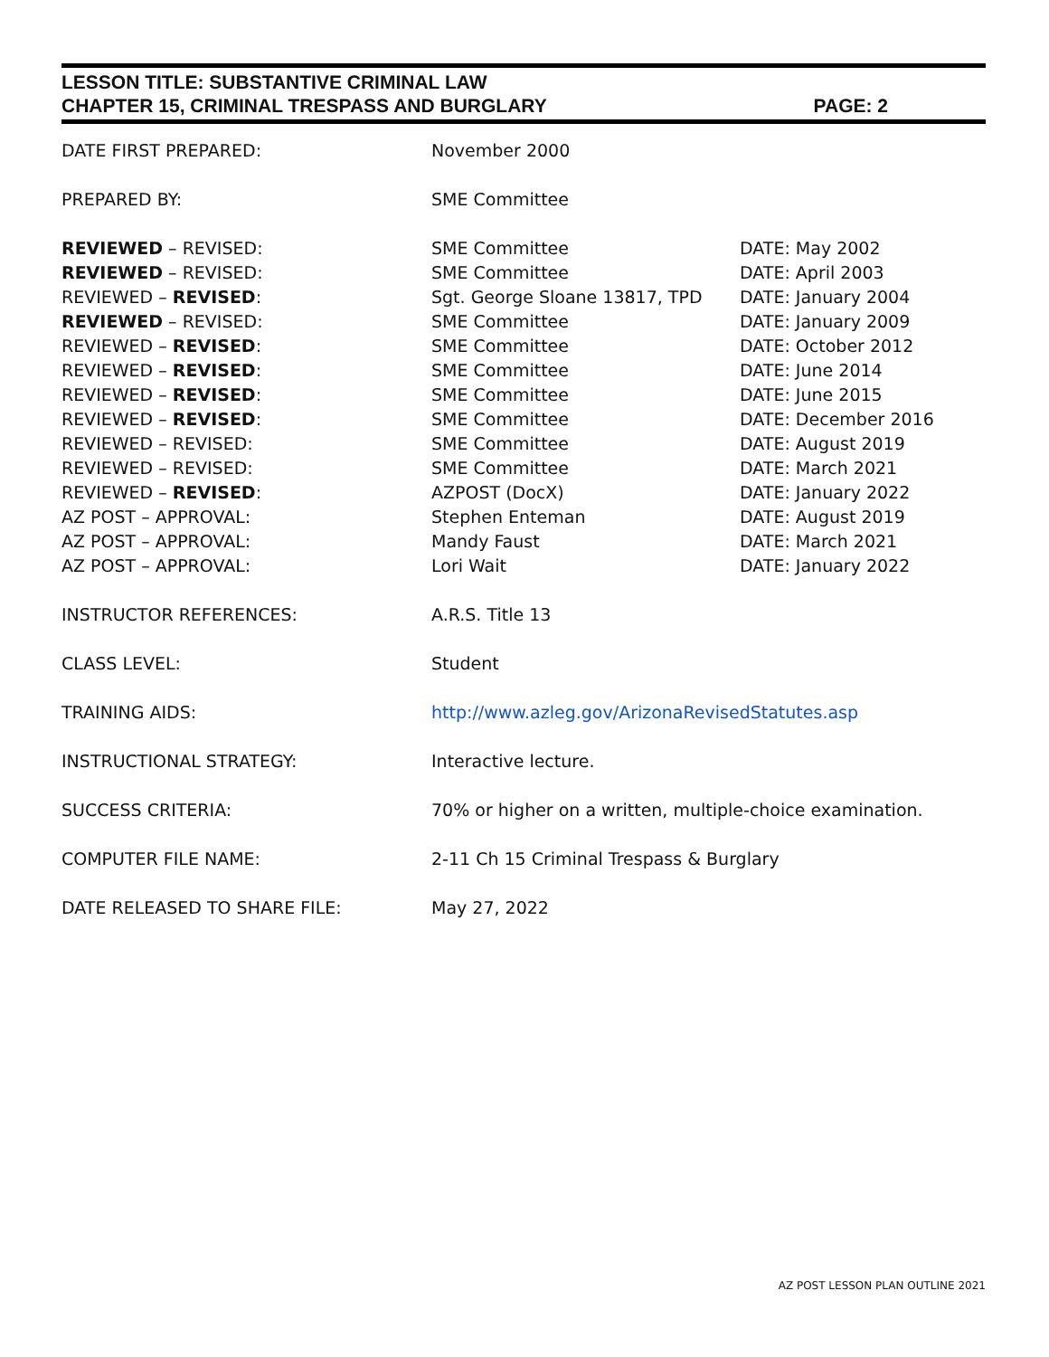LESSON TITLE: SUBSTANTIVE CRIMINAL LAW
CHAPTER 15, CRIMINAL TRESPASS AND BURGLARY PAGE: 2
| DATE FIRST PREPARED: | November 2000 | |
| PREPARED BY: | SME Committee | |
| REVIEWED – REVISED: | SME Committee | DATE: May 2002 |
| REVIEWED – REVISED: | SME Committee | DATE: April 2003 |
| REVIEWED – REVISED : | Sgt. George Sloane 13817, TPD | DATE: January 2004 |
| REVIEWED – REVISED: | SME Committee | DATE: January 2009 |
| REVIEWED – REVISED : | SME Committee | DATE: October 2012 |
| REVIEWED – REVISED : | SME Committee | DATE: June 2014 |
| REVIEWED – REVISED : | SME Committee | DATE: June 2015 |
| REVIEWED – REVISED : | SME Committee | DATE: December 2016 |
| REVIEWED – REVISED: | SME Committee | DATE: August 2019 |
| REVIEWED – REVISED: | SME Committee | DATE: March 2021 |
| REVIEWED – REVISED : | AZPOST (DocX) | DATE: January 2022 |
| AZ POST – APPROVAL: | Stephen Enteman | DATE: August 2019 |
| AZ POST – APPROVAL: | Mandy Faust | DATE: March 2021 |
| AZ POST – APPROVAL: | Lori Wait | DATE: January 2022 |
| INSTRUCTOR REFERENCES: | A.R.S. Title 13 | |
| CLASS LEVEL: | Student | |
| TRAINING AIDS: | http://www.azleg.gov/ArizonaRevisedStatutes.asp | |
| INSTRUCTIONAL STRATEGY: | Interactive lecture. | |
| SUCCESS CRITERIA: | 70% or higher on a written, multiple-choice examination. | |
| COMPUTER FILE NAME: | 2-11 Ch 15 Criminal Trespass & Burglary | |
| DATE RELEASED TO SHARE FILE: | May 27, 2022 | |
AZ POST LESSON PLAN OUTLINE 2021